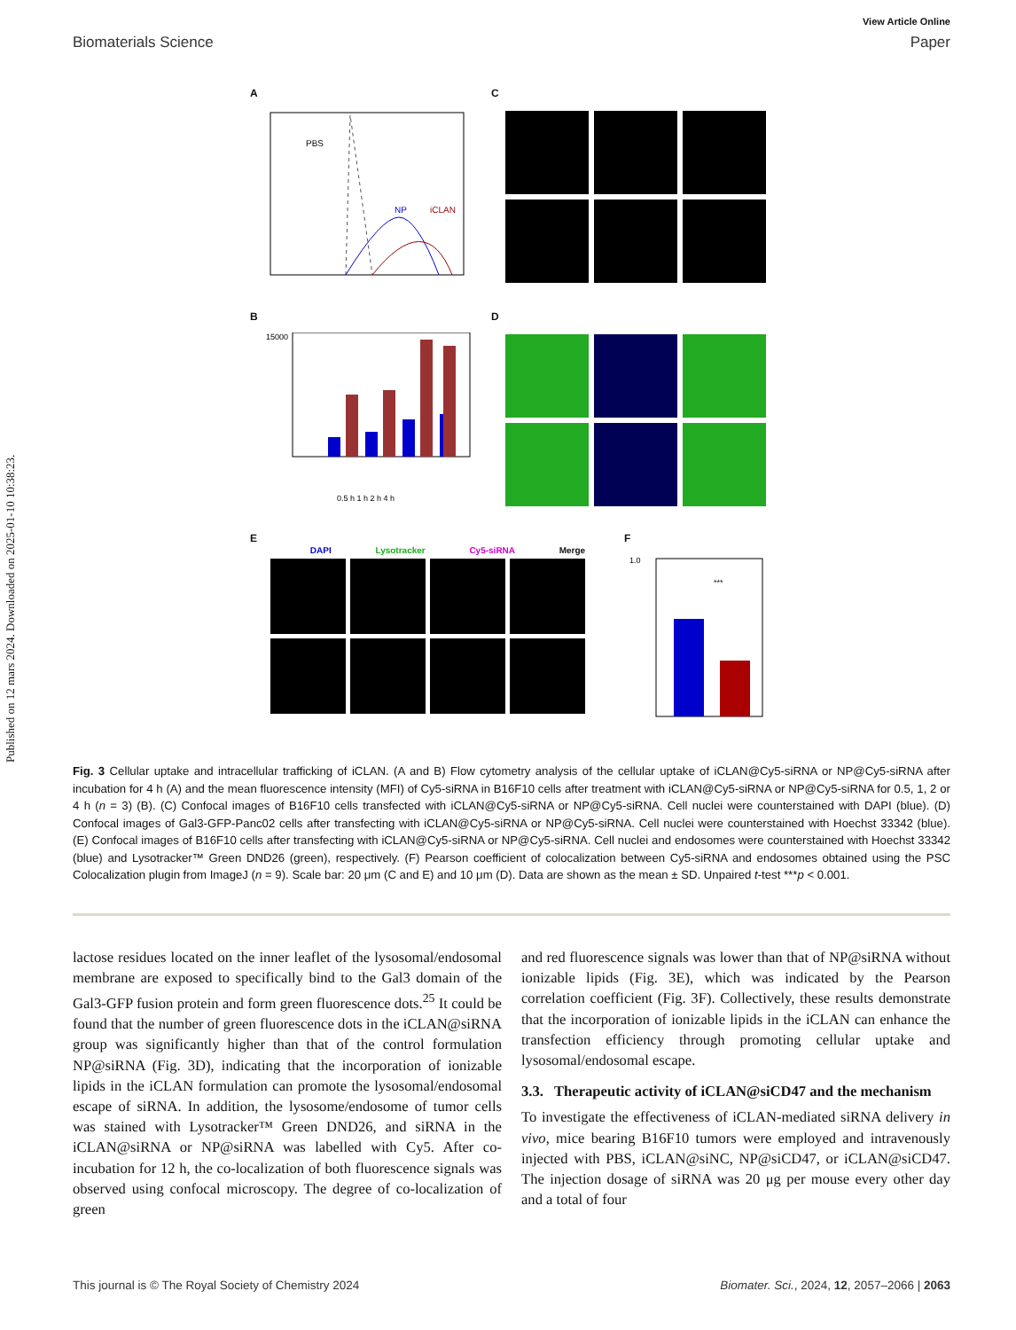Published on 12 mars 2024. Downloaded on 2025-01-10 10:38:23.
View Article Online
Biomaterials Science Paper
A C
PBS
NP
iCLAN
B D
15000
0.5 h 1 h 2 h 4 h
E F
DAPI Lysotracker Cy5-siRNA Merge
1.0
***
Fig. 3 Cellular uptake and intracellular trafficking of iCLAN. (A and B) Flow cytometry analysis of the cellular uptake of iCLAN@Cy5-siRNA or NP@Cy5-siRNA after incubation for 4 h (A) and the mean fluorescence intensity (MFI) of Cy5-siRNA in B16F10 cells after treatment with iCLAN@Cy5-siRNA or NP@Cy5-siRNA for 0.5, 1, 2 or 4 h (n = 3) (B). (C) Confocal images of B16F10 cells transfected with iCLAN@Cy5-siRNA or NP@Cy5-siRNA. Cell nuclei were counterstained with DAPI (blue). (D) Confocal images of Gal3-GFP-Panc02 cells after transfecting with iCLAN@Cy5-siRNA or NP@Cy5-siRNA. Cell nuclei were counterstained with Hoechst 33342 (blue). (E) Confocal images of B16F10 cells after transfecting with iCLAN@Cy5-siRNA or NP@Cy5-siRNA. Cell nuclei and endosomes were counterstained with Hoechst 33342 (blue) and Lysotracker™ Green DND26 (green), respectively. (F) Pearson coefficient of colocalization between Cy5-siRNA and endosomes obtained using the PSC Colocalization plugin from ImageJ (n = 9). Scale bar: 20 μm (C and E) and 10 μm (D). Data are shown as the mean ± SD. Unpaired t-test ***p < 0.001.
lactose residues located on the inner leaflet of the lysosomal/endosomal membrane are exposed to specifically bind to the Gal3 domain of the Gal3-GFP fusion protein and form green fluorescence dots.<sup>25</sup> It could be found that the number of green fluorescence dots in the iCLAN@siRNA group was significantly higher than that of the control formulation NP@siRNA (Fig. 3D), indicating that the incorporation of ionizable lipids in the iCLAN formulation can promote the lysosomal/endosomal escape of siRNA. In addition, the lysosome/endosome of tumor cells was stained with Lysotracker™ Green DND26, and siRNA in the iCLAN@siRNA or NP@siRNA was labelled with Cy5. After co-incubation for 12 h, the co-localization of both fluorescence signals was observed using confocal microscopy. The degree of co-localization of green
and red fluorescence signals was lower than that of NP@siRNA without ionizable lipids (Fig. 3E), which was indicated by the Pearson correlation coefficient (Fig. 3F). Collectively, these results demonstrate that the incorporation of ionizable lipids in the iCLAN can enhance the transfection efficiency through promoting cellular uptake and lysosomal/endosomal escape.
3.3. Therapeutic activity of iCLAN@siCD47 and the mechanism
To investigate the effectiveness of iCLAN-mediated siRNA delivery in vivo, mice bearing B16F10 tumors were employed and intravenously injected with PBS, iCLAN@siNC, NP@siCD47, or iCLAN@siCD47. The injection dosage of siRNA was 20 μg per mouse every other day and a total of four
This journal is © The Royal Society of Chemistry 2024 Biomater. Sci., 2024, 12, 2057–2066 | 2063